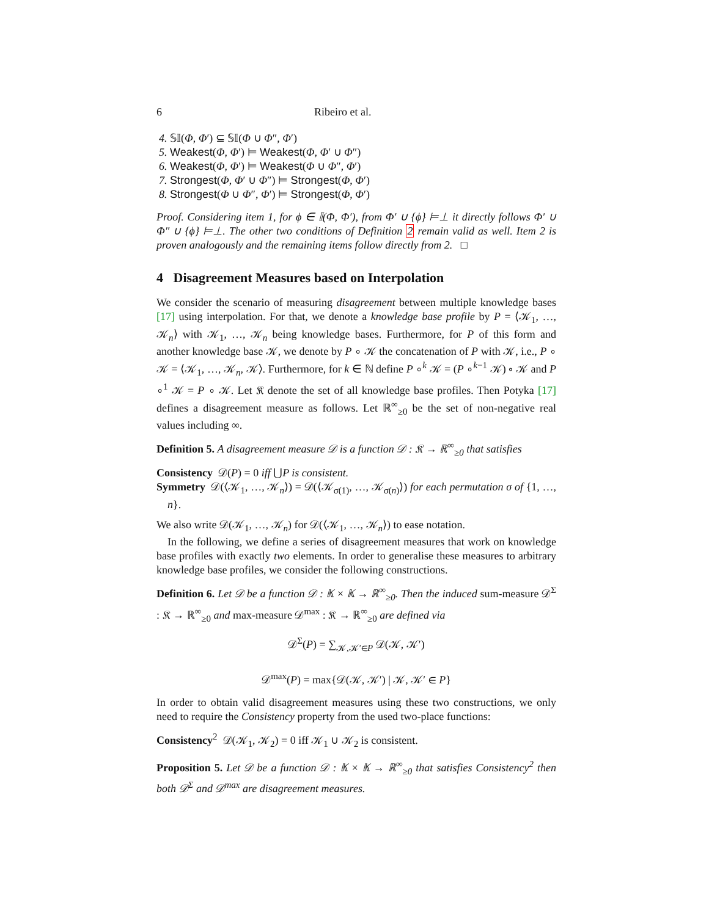6 Ribeiro et al.
4. 𝕊𝕀(Φ, Φ′) ⊆ 𝕊𝕀(Φ ∪ Φ″, Φ′)
5. Weakest(Φ, Φ′) ⊨ Weakest(Φ, Φ′ ∪ Φ″)
6. Weakest(Φ, Φ′) ⊨ Weakest(Φ ∪ Φ″, Φ′)
7. Strongest(Φ, Φ′ ∪ Φ″) ⊨ Strongest(Φ, Φ′)
8. Strongest(Φ ∪ Φ″, Φ′) ⊨ Strongest(Φ, Φ′)
Proof. Considering item 1, for ϕ ∈ 𝕀(Φ, Φ′), from Φ′ ∪ {ϕ} ⊨⊥ it directly follows Φ′ ∪ Φ″ ∪ {ϕ} ⊨⊥. The other two conditions of Definition 2 remain valid as well. Item 2 is proven analogously and the remaining items follow directly from 2. □
4 Disagreement Measures based on Interpolation
We consider the scenario of measuring disagreement between multiple knowledge bases [17] using interpolation. For that, we denote a knowledge base profile by P = ⟨𝒦<sub>1</sub>, …, 𝒦<sub>n</sub>⟩ with 𝒦<sub>1</sub>, …, 𝒦<sub>n</sub> being knowledge bases. Furthermore, for P of this form and another knowledge base 𝒦, we denote by P ∘ 𝒦 the concatenation of P with 𝒦, i.e., P ∘ 𝒦 = ⟨𝒦<sub>1</sub>, …, 𝒦<sub>n</sub>, 𝒦⟩. Furthermore, for k ∈ ℕ define P ∘<sup>k</sup> 𝒦 = (P ∘<sup>k−1</sup> 𝒦) ∘ 𝒦 and P ∘<sup>1</sup> 𝒦 = P ∘ 𝒦. Let 𝔎 denote the set of all knowledge base profiles. Then Potyka [17] defines a disagreement measure as follows. Let ℝ<sup>∞</sup><sub>≥0</sub> be the set of non-negative real values including ∞.
Definition 5. A disagreement measure 𝒟 is a function 𝒟 : 𝔎 → ℝ<sup>∞</sup><sub>≥0</sub> that satisfies
Consistency 𝒟(P) = 0 iff ⋃P is consistent.
Symmetry 𝒟(⟨𝒦<sub>1</sub>, …, 𝒦<sub>n</sub>⟩) = 𝒟(⟨𝒦<sub>σ(1)</sub>, …, 𝒦<sub>σ(n)</sub>⟩) for each permutation σ of {1, …, n}.
We also write 𝒟(𝒦<sub>1</sub>, …, 𝒦<sub>n</sub>) for 𝒟(⟨𝒦<sub>1</sub>, …, 𝒦<sub>n</sub>⟩) to ease notation.
In the following, we define a series of disagreement measures that work on knowledge base profiles with exactly two elements. In order to generalise these measures to arbitrary knowledge base profiles, we consider the following constructions.
Definition 6. Let 𝒟 be a function 𝒟 : 𝕂 × 𝕂 → ℝ<sup>∞</sup><sub>≥0</sub>. Then the induced sum-measure 𝒟<sup>Σ</sup> : 𝔎 → ℝ<sup>∞</sup><sub>≥0</sub> and max-measure 𝒟<sup>max</sup> : 𝔎 → ℝ<sup>∞</sup><sub>≥0</sub> are defined via
𝒟<sup>Σ</sup>(P) = ∑<sub>𝒦,𝒦′∈P</sub> 𝒟(𝒦, 𝒦′)
𝒟<sup>max</sup>(P) = max{𝒟(𝒦, 𝒦′) | 𝒦, 𝒦′ ∈ P}
In order to obtain valid disagreement measures using these two constructions, we only need to require the Consistency property from the used two-place functions:
Consistency<sup>2</sup> 𝒟(𝒦<sub>1</sub>, 𝒦<sub>2</sub>) = 0 iff 𝒦<sub>1</sub> ∪ 𝒦<sub>2</sub> is consistent.
Proposition 5. Let 𝒟 be a function 𝒟 : 𝕂 × 𝕂 → ℝ<sup>∞</sup><sub>≥0</sub> that satisfies Consistency<sup>2</sup> then both 𝒟<sup>Σ</sup> and 𝒟<sup>max</sup> are disagreement measures.